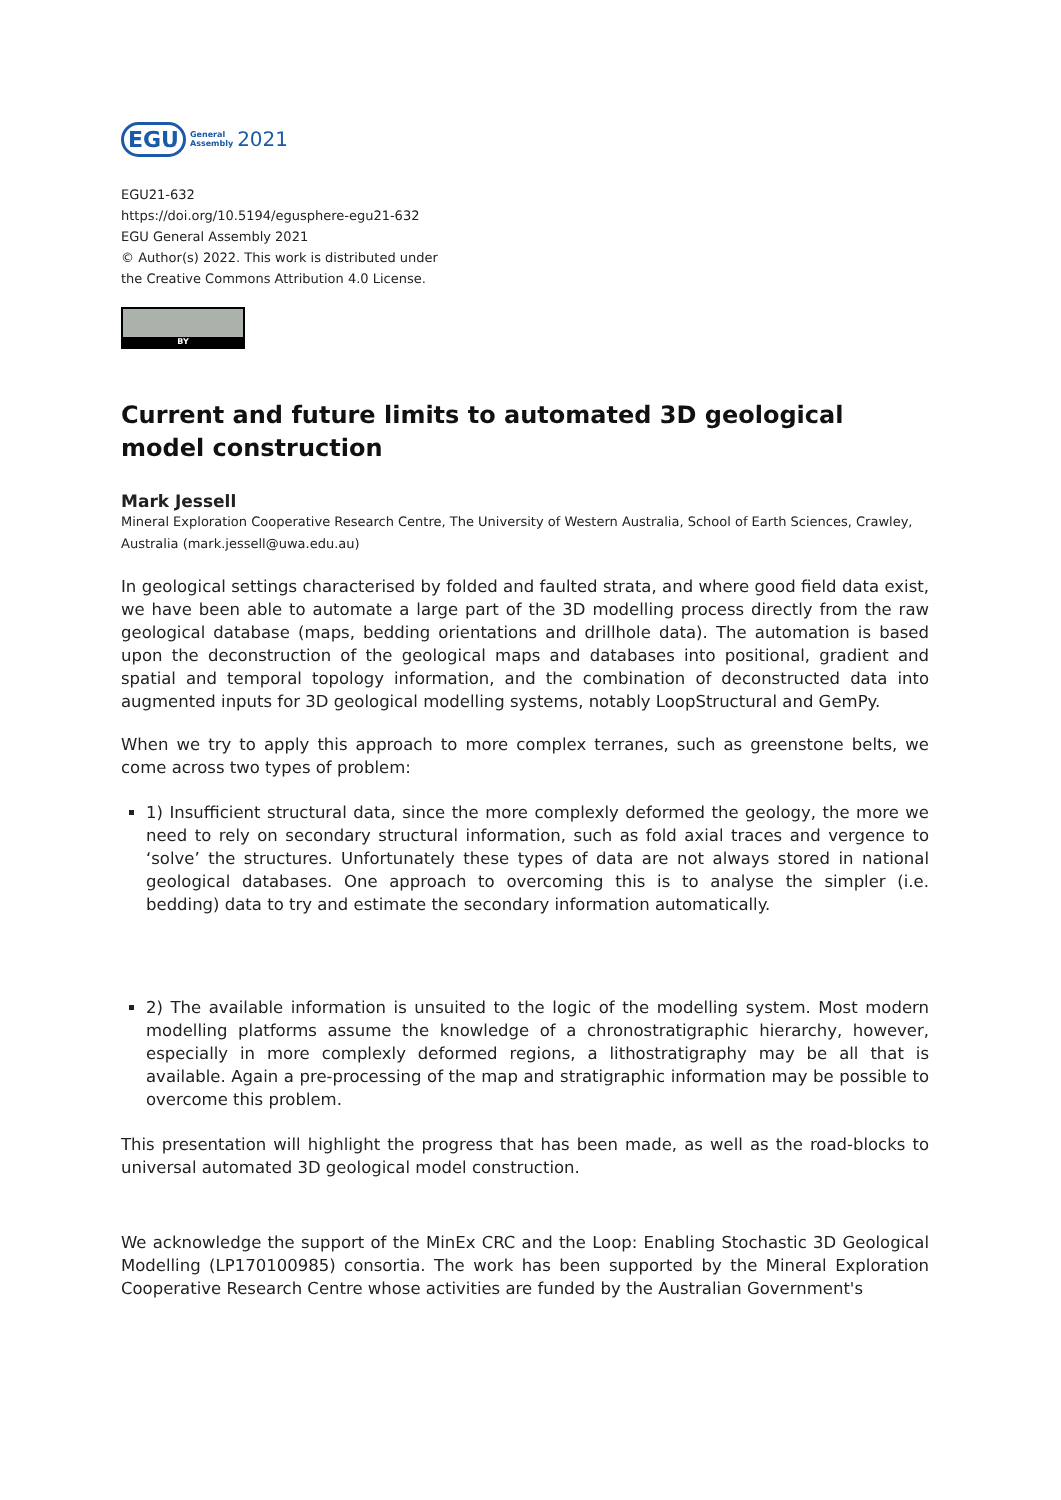EGU General
Assembly 2021
EGU21-632
https://doi.org/10.5194/egusphere-egu21-632
EGU General Assembly 2021
© Author(s) 2022. This work is distributed under
the Creative Commons Attribution 4.0 License.
BY
Current and future limits to automated 3D geological model construction
Mark Jessell
Mineral Exploration Cooperative Research Centre, The University of Western Australia, School of Earth Sciences, Crawley, Australia (mark.jessell@uwa.edu.au)
In geological settings characterised by folded and faulted strata, and where good field data exist, we have been able to automate a large part of the 3D modelling process directly from the raw geological database (maps, bedding orientations and drillhole data). The automation is based upon the deconstruction of the geological maps and databases into positional, gradient and spatial and temporal topology information, and the combination of deconstructed data into augmented inputs for 3D geological modelling systems, notably LoopStructural and GemPy.
When we try to apply this approach to more complex terranes, such as greenstone belts, we come across two types of problem:
1) Insufficient structural data, since the more complexly deformed the geology, the more we need to rely on secondary structural information, such as fold axial traces and vergence to ‘solve’ the structures. Unfortunately these types of data are not always stored in national geological databases. One approach to overcoming this is to analyse the simpler (i.e. bedding) data to try and estimate the secondary information automatically.
2) The available information is unsuited to the logic of the modelling system. Most modern modelling platforms assume the knowledge of a chronostratigraphic hierarchy, however, especially in more complexly deformed regions, a lithostratigraphy may be all that is available. Again a pre-processing of the map and stratigraphic information may be possible to overcome this problem.
This presentation will highlight the progress that has been made, as well as the road-blocks to universal automated 3D geological model construction.
We acknowledge the support of the MinEx CRC and the Loop: Enabling Stochastic 3D Geological Modelling (LP170100985) consortia. The work has been supported by the Mineral Exploration Cooperative Research Centre whose activities are funded by the Australian Government's